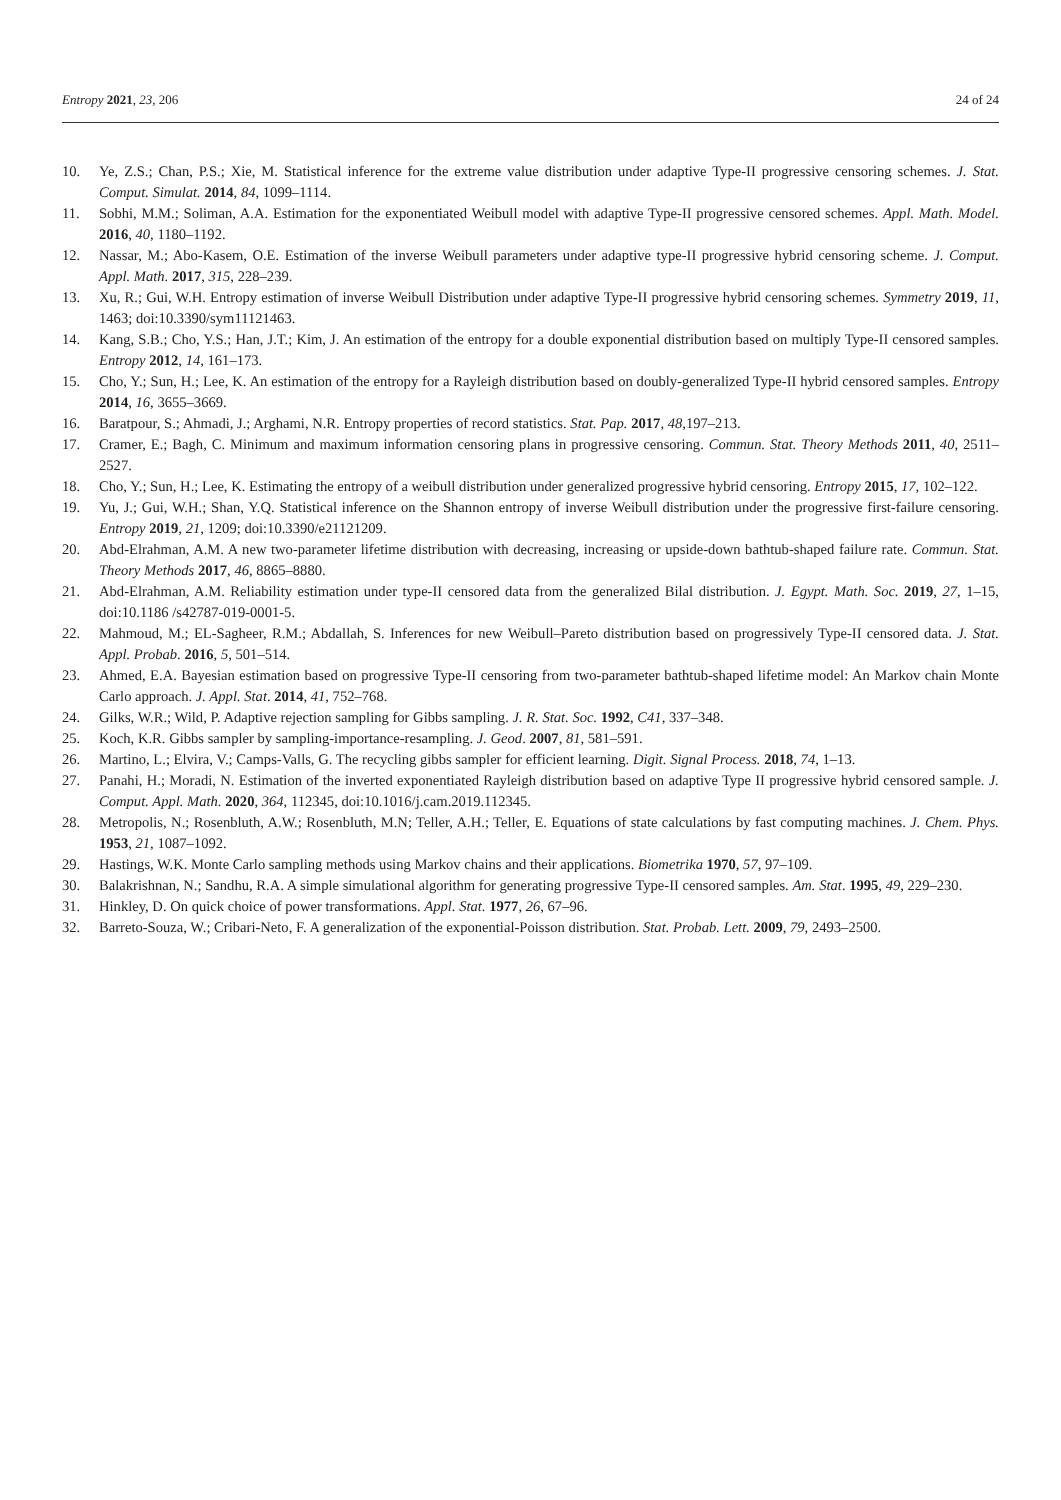Entropy 2021, 23, 206 24 of 24
10. Ye, Z.S.; Chan, P.S.; Xie, M. Statistical inference for the extreme value distribution under adaptive Type-II progressive censoring schemes. J. Stat. Comput. Simulat. 2014, 84, 1099–1114.
11. Sobhi, M.M.; Soliman, A.A. Estimation for the exponentiated Weibull model with adaptive Type-II progressive censored schemes. Appl. Math. Model. 2016, 40, 1180–1192.
12. Nassar, M.; Abo-Kasem, O.E. Estimation of the inverse Weibull parameters under adaptive type-II progressive hybrid censoring scheme. J. Comput. Appl. Math. 2017, 315, 228–239.
13. Xu, R.; Gui, W.H. Entropy estimation of inverse Weibull Distribution under adaptive Type-II progressive hybrid censoring schemes. Symmetry 2019, 11, 1463; doi:10.3390/sym11121463.
14. Kang, S.B.; Cho, Y.S.; Han, J.T.; Kim, J. An estimation of the entropy for a double exponential distribution based on multiply Type-II censored samples. Entropy 2012, 14, 161–173.
15. Cho, Y.; Sun, H.; Lee, K. An estimation of the entropy for a Rayleigh distribution based on doubly-generalized Type-II hybrid censored samples. Entropy 2014, 16, 3655–3669.
16. Baratpour, S.; Ahmadi, J.; Arghami, N.R. Entropy properties of record statistics. Stat. Pap. 2017, 48,197–213.
17. Cramer, E.; Bagh, C. Minimum and maximum information censoring plans in progressive censoring. Commun. Stat. Theory Methods 2011, 40, 2511–2527.
18. Cho, Y.; Sun, H.; Lee, K. Estimating the entropy of a weibull distribution under generalized progressive hybrid censoring. Entropy 2015, 17, 102–122.
19. Yu, J.; Gui, W.H.; Shan, Y.Q. Statistical inference on the Shannon entropy of inverse Weibull distribution under the progressive first-failure censoring. Entropy 2019, 21, 1209; doi:10.3390/e21121209.
20. Abd-Elrahman, A.M. A new two-parameter lifetime distribution with decreasing, increasing or upside-down bathtub-shaped failure rate. Commun. Stat. Theory Methods 2017, 46, 8865–8880.
21. Abd-Elrahman, A.M. Reliability estimation under type-II censored data from the generalized Bilal distribution. J. Egypt. Math. Soc. 2019, 27, 1–15, doi:10.1186 /s42787-019-0001-5.
22. Mahmoud, M.; EL-Sagheer, R.M.; Abdallah, S. Inferences for new Weibull–Pareto distribution based on progressively Type-II censored data. J. Stat. Appl. Probab. 2016, 5, 501–514.
23. Ahmed, E.A. Bayesian estimation based on progressive Type-II censoring from two-parameter bathtub-shaped lifetime model: An Markov chain Monte Carlo approach. J. Appl. Stat. 2014, 41, 752–768.
24. Gilks, W.R.; Wild, P. Adaptive rejection sampling for Gibbs sampling. J. R. Stat. Soc. 1992, C41, 337–348.
25. Koch, K.R. Gibbs sampler by sampling-importance-resampling. J. Geod. 2007, 81, 581–591.
26. Martino, L.; Elvira, V.; Camps-Valls, G. The recycling gibbs sampler for efficient learning. Digit. Signal Process. 2018, 74, 1–13.
27. Panahi, H.; Moradi, N. Estimation of the inverted exponentiated Rayleigh distribution based on adaptive Type II progressive hybrid censored sample. J. Comput. Appl. Math. 2020, 364, 112345, doi:10.1016/j.cam.2019.112345.
28. Metropolis, N.; Rosenbluth, A.W.; Rosenbluth, M.N; Teller, A.H.; Teller, E. Equations of state calculations by fast computing machines. J. Chem. Phys. 1953, 21, 1087–1092.
29. Hastings, W.K. Monte Carlo sampling methods using Markov chains and their applications. Biometrika 1970, 57, 97–109.
30. Balakrishnan, N.; Sandhu, R.A. A simple simulational algorithm for generating progressive Type-II censored samples. Am. Stat. 1995, 49, 229–230.
31. Hinkley, D. On quick choice of power transformations. Appl. Stat. 1977, 26, 67–96.
32. Barreto-Souza, W.; Cribari-Neto, F. A generalization of the exponential-Poisson distribution. Stat. Probab. Lett. 2009, 79, 2493–2500.